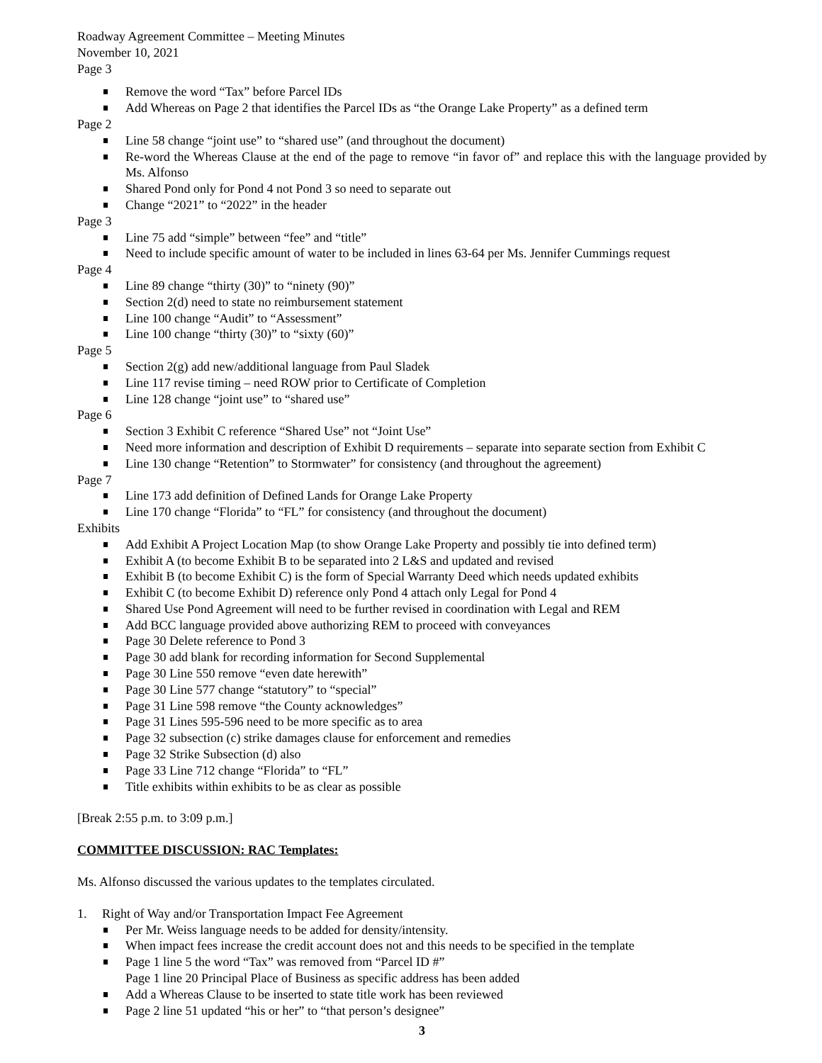Roadway Agreement Committee – Meeting Minutes
November 10, 2021
Page 3
Remove the word “Tax” before Parcel IDs
Add Whereas on Page 2 that identifies the Parcel IDs as “the Orange Lake Property” as a defined term
Page 2
Line 58 change “joint use” to “shared use” (and throughout the document)
Re-word the Whereas Clause at the end of the page to remove “in favor of” and replace this with the language provided by Ms. Alfonso
Shared Pond only for Pond 4 not Pond 3 so need to separate out
Change “2021” to “2022” in the header
Page 3
Line 75 add “simple” between “fee” and “title”
Need to include specific amount of water to be included in lines 63-64 per Ms. Jennifer Cummings request
Page 4
Line 89 change “thirty (30)” to “ninety (90)”
Section 2(d) need to state no reimbursement statement
Line 100 change “Audit” to “Assessment”
Line 100 change “thirty (30)” to “sixty (60)”
Page 5
Section 2(g) add new/additional language from Paul Sladek
Line 117 revise timing – need ROW prior to Certificate of Completion
Line 128 change “joint use” to “shared use”
Page 6
Section 3 Exhibit C reference “Shared Use” not “Joint Use”
Need more information and description of Exhibit D requirements – separate into separate section from Exhibit C
Line 130 change “Retention” to Stormwater” for consistency (and throughout the agreement)
Page 7
Line 173 add definition of Defined Lands for Orange Lake Property
Line 170 change “Florida” to “FL” for consistency (and throughout the document)
Exhibits
Add Exhibit A Project Location Map (to show Orange Lake Property and possibly tie into defined term)
Exhibit A (to become Exhibit B to be separated into 2 L&S and updated and revised
Exhibit B (to become Exhibit C) is the form of Special Warranty Deed which needs updated exhibits
Exhibit C (to become Exhibit D) reference only Pond 4 attach only Legal for Pond 4
Shared Use Pond Agreement will need to be further revised in coordination with Legal and REM
Add BCC language provided above authorizing REM to proceed with conveyances
Page 30 Delete reference to Pond 3
Page 30 add blank for recording information for Second Supplemental
Page 30 Line 550 remove “even date herewith”
Page 30 Line 577 change “statutory” to “special”
Page 31 Line 598 remove “the County acknowledges”
Page 31 Lines 595-596 need to be more specific as to area
Page 32 subsection (c) strike damages clause for enforcement and remedies
Page 32 Strike Subsection (d) also
Page 33 Line 712 change “Florida” to “FL”
Title exhibits within exhibits to be as clear as possible
[Break 2:55 p.m. to 3:09 p.m.]
COMMITTEE DISCUSSION: RAC Templates:
Ms. Alfonso discussed the various updates to the templates circulated.
1. Right of Way and/or Transportation Impact Fee Agreement
Per Mr. Weiss language needs to be added for density/intensity.
When impact fees increase the credit account does not and this needs to be specified in the template
Page 1 line 5 the word “Tax” was removed from “Parcel ID #”
Page 1 line 20 Principal Place of Business as specific address has been added
Add a Whereas Clause to be inserted to state title work has been reviewed
Page 2 line 51 updated “his or her” to “that person’s designee”
3